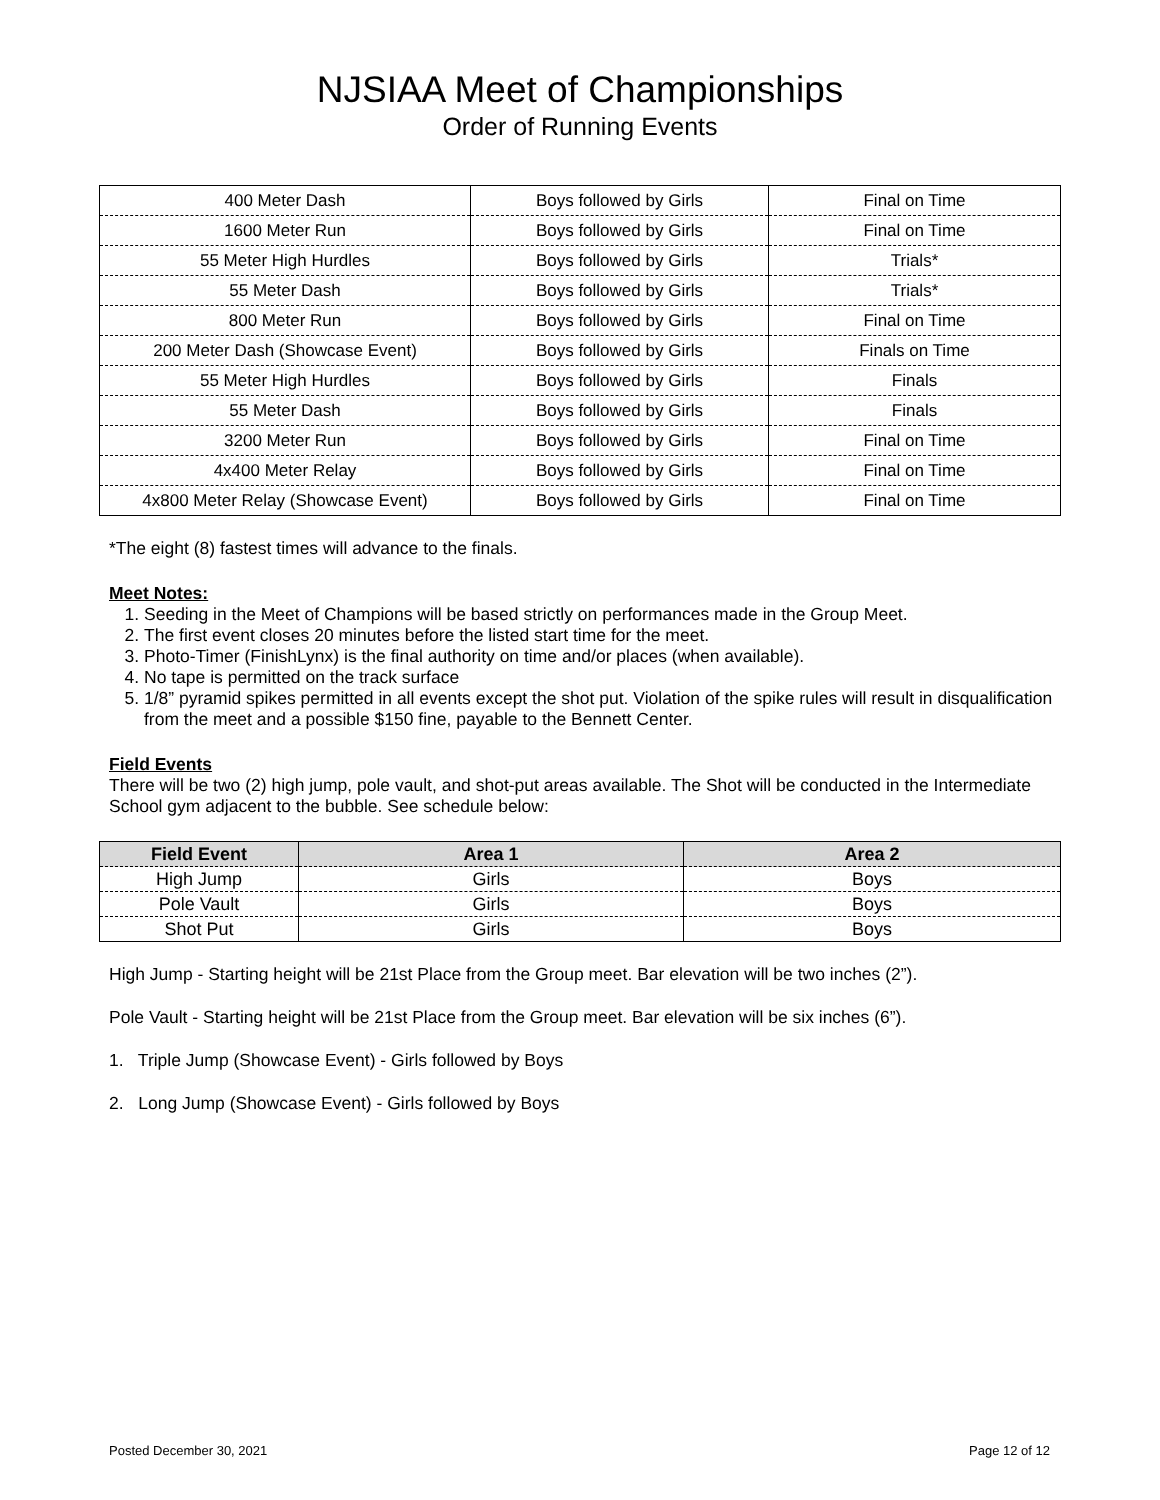NJSIAA Meet of Championships
Order of Running Events
| 400 Meter Dash | Boys followed by Girls | Final on Time |
| 1600 Meter Run | Boys followed by Girls | Final on Time |
| 55 Meter High Hurdles | Boys followed by Girls | Trials* |
| 55 Meter Dash | Boys followed by Girls | Trials* |
| 800 Meter Run | Boys followed by Girls | Final on Time |
| 200 Meter Dash (Showcase Event) | Boys followed by Girls | Finals on Time |
| 55 Meter High Hurdles | Boys followed by Girls | Finals |
| 55 Meter Dash | Boys followed by Girls | Finals |
| 3200 Meter Run | Boys followed by Girls | Final on Time |
| 4x400 Meter Relay | Boys followed by Girls | Final on Time |
| 4x800 Meter Relay (Showcase Event) | Boys followed by Girls | Final on Time |
*The eight (8) fastest times will advance to the finals.
Meet Notes:
1. Seeding in the Meet of Champions will be based strictly on performances made in the Group Meet.
2. The first event closes 20 minutes before the listed start time for the meet.
3. Photo-Timer (FinishLynx) is the final authority on time and/or places (when available).
4. No tape is permitted on the track surface
5. 1/8” pyramid spikes permitted in all events except the shot put. Violation of the spike rules will result in disqualification from the meet and a possible $150 fine, payable to the Bennett Center.
Field Events
There will be two (2) high jump, pole vault, and shot-put areas available. The Shot will be conducted in the Intermediate School gym adjacent to the bubble. See schedule below:
| Field Event | Area 1 | Area 2 |
| --- | --- | --- |
| High Jump | Girls | Boys |
| Pole Vault | Girls | Boys |
| Shot Put | Girls | Boys |
High Jump - Starting height will be 21st Place from the Group meet. Bar elevation will be two inches (2”).
Pole Vault - Starting height will be 21st Place from the Group meet. Bar elevation will be six inches (6”).
1. Triple Jump (Showcase Event) - Girls followed by Boys
2. Long Jump (Showcase Event) - Girls followed by Boys
Posted December 30, 2021 Page 12 of 12